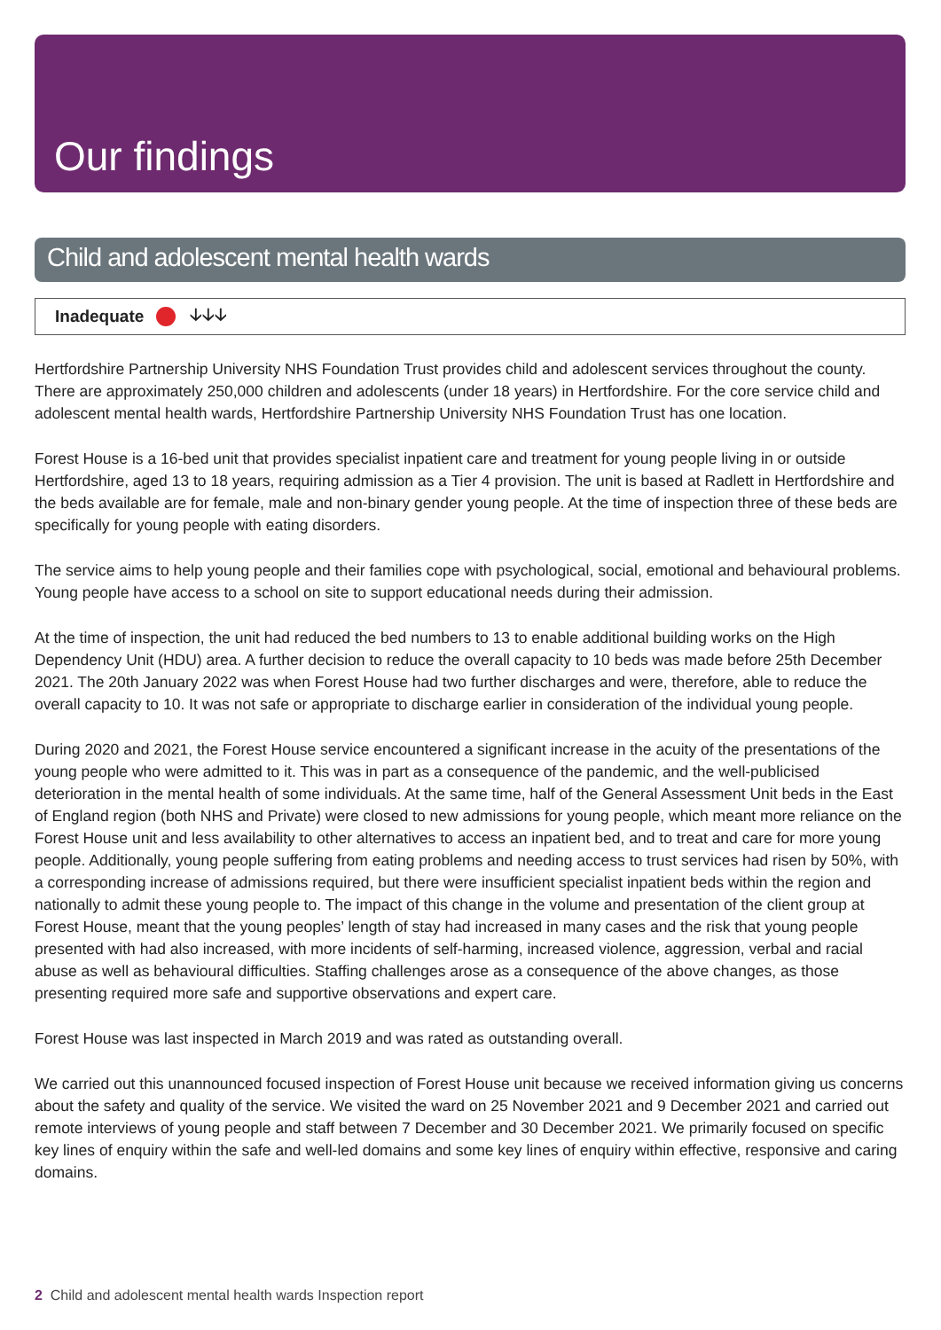Our findings
Child and adolescent mental health wards
Inadequate 🡣🡣🡣
Hertfordshire Partnership University NHS Foundation Trust provides child and adolescent services throughout the county. There are approximately 250,000 children and adolescents (under 18 years) in Hertfordshire. For the core service child and adolescent mental health wards, Hertfordshire Partnership University NHS Foundation Trust has one location.
Forest House is a 16-bed unit that provides specialist inpatient care and treatment for young people living in or outside Hertfordshire, aged 13 to 18 years, requiring admission as a Tier 4 provision. The unit is based at Radlett in Hertfordshire and the beds available are for female, male and non-binary gender young people. At the time of inspection three of these beds are specifically for young people with eating disorders.
The service aims to help young people and their families cope with psychological, social, emotional and behavioural problems. Young people have access to a school on site to support educational needs during their admission.
At the time of inspection, the unit had reduced the bed numbers to 13 to enable additional building works on the High Dependency Unit (HDU) area. A further decision to reduce the overall capacity to 10 beds was made before 25th December 2021. The 20th January 2022 was when Forest House had two further discharges and were, therefore, able to reduce the overall capacity to 10. It was not safe or appropriate to discharge earlier in consideration of the individual young people.
During 2020 and 2021, the Forest House service encountered a significant increase in the acuity of the presentations of the young people who were admitted to it. This was in part as a consequence of the pandemic, and the well-publicised deterioration in the mental health of some individuals. At the same time, half of the General Assessment Unit beds in the East of England region (both NHS and Private) were closed to new admissions for young people, which meant more reliance on the Forest House unit and less availability to other alternatives to access an inpatient bed, and to treat and care for more young people. Additionally, young people suffering from eating problems and needing access to trust services had risen by 50%, with a corresponding increase of admissions required, but there were insufficient specialist inpatient beds within the region and nationally to admit these young people to. The impact of this change in the volume and presentation of the client group at Forest House, meant that the young peoples’ length of stay had increased in many cases and the risk that young people presented with had also increased, with more incidents of self-harming, increased violence, aggression, verbal and racial abuse as well as behavioural difficulties. Staffing challenges arose as a consequence of the above changes, as those presenting required more safe and supportive observations and expert care.
Forest House was last inspected in March 2019 and was rated as outstanding overall.
We carried out this unannounced focused inspection of Forest House unit because we received information giving us concerns about the safety and quality of the service. We visited the ward on 25 November 2021 and 9 December 2021 and carried out remote interviews of young people and staff between 7 December and 30 December 2021. We primarily focused on specific key lines of enquiry within the safe and well-led domains and some key lines of enquiry within effective, responsive and caring domains.
2 Child and adolescent mental health wards Inspection report